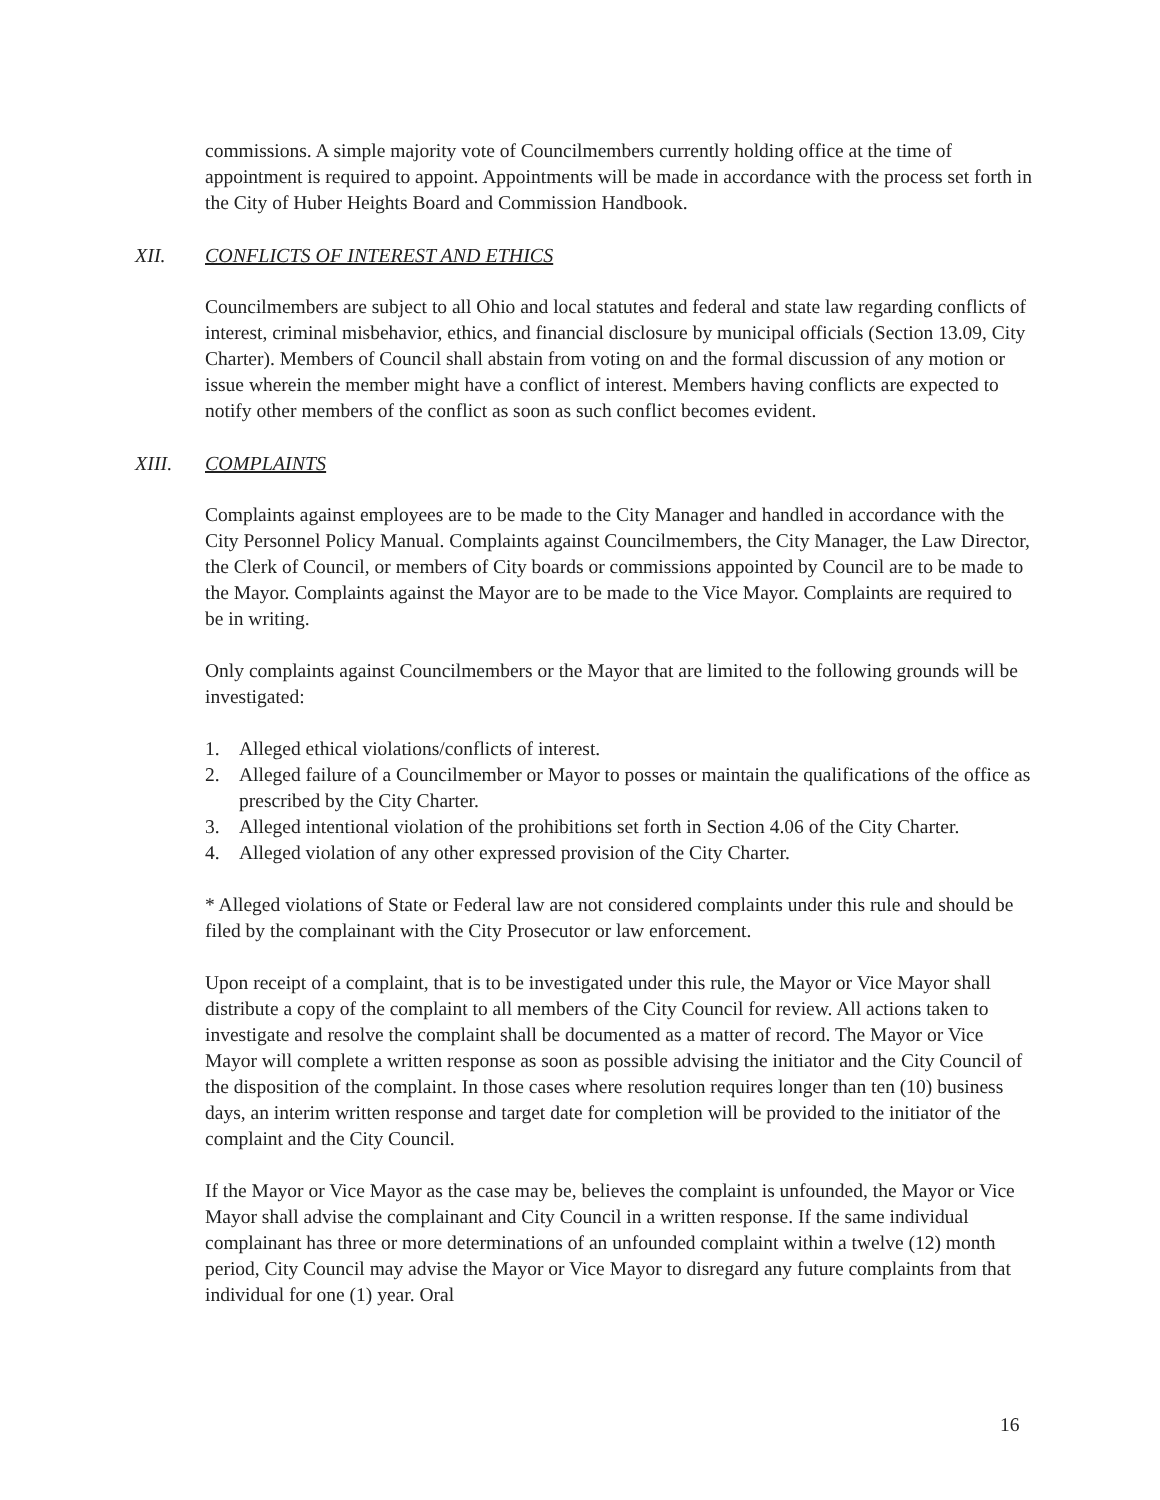commissions. A simple majority vote of Councilmembers currently holding office at the time of appointment is required to appoint. Appointments will be made in accordance with the process set forth in the City of Huber Heights Board and Commission Handbook.
XII. CONFLICTS OF INTEREST AND ETHICS
Councilmembers are subject to all Ohio and local statutes and federal and state law regarding conflicts of interest, criminal misbehavior, ethics, and financial disclosure by municipal officials (Section 13.09, City Charter). Members of Council shall abstain from voting on and the formal discussion of any motion or issue wherein the member might have a conflict of interest. Members having conflicts are expected to notify other members of the conflict as soon as such conflict becomes evident.
XIII. COMPLAINTS
Complaints against employees are to be made to the City Manager and handled in accordance with the City Personnel Policy Manual. Complaints against Councilmembers, the City Manager, the Law Director, the Clerk of Council, or members of City boards or commissions appointed by Council are to be made to the Mayor. Complaints against the Mayor are to be made to the Vice Mayor. Complaints are required to be in writing.
Only complaints against Councilmembers or the Mayor that are limited to the following grounds will be investigated:
1. Alleged ethical violations/conflicts of interest.
2. Alleged failure of a Councilmember or Mayor to posses or maintain the qualifications of the office as prescribed by the City Charter.
3. Alleged intentional violation of the prohibitions set forth in Section 4.06 of the City Charter.
4. Alleged violation of any other expressed provision of the City Charter.
* Alleged violations of State or Federal law are not considered complaints under this rule and should be filed by the complainant with the City Prosecutor or law enforcement.
Upon receipt of a complaint, that is to be investigated under this rule, the Mayor or Vice Mayor shall distribute a copy of the complaint to all members of the City Council for review. All actions taken to investigate and resolve the complaint shall be documented as a matter of record. The Mayor or Vice Mayor will complete a written response as soon as possible advising the initiator and the City Council of the disposition of the complaint. In those cases where resolution requires longer than ten (10) business days, an interim written response and target date for completion will be provided to the initiator of the complaint and the City Council.
If the Mayor or Vice Mayor as the case may be, believes the complaint is unfounded, the Mayor or Vice Mayor shall advise the complainant and City Council in a written response. If the same individual complainant has three or more determinations of an unfounded complaint within a twelve (12) month period, City Council may advise the Mayor or Vice Mayor to disregard any future complaints from that individual for one (1) year. Oral
16